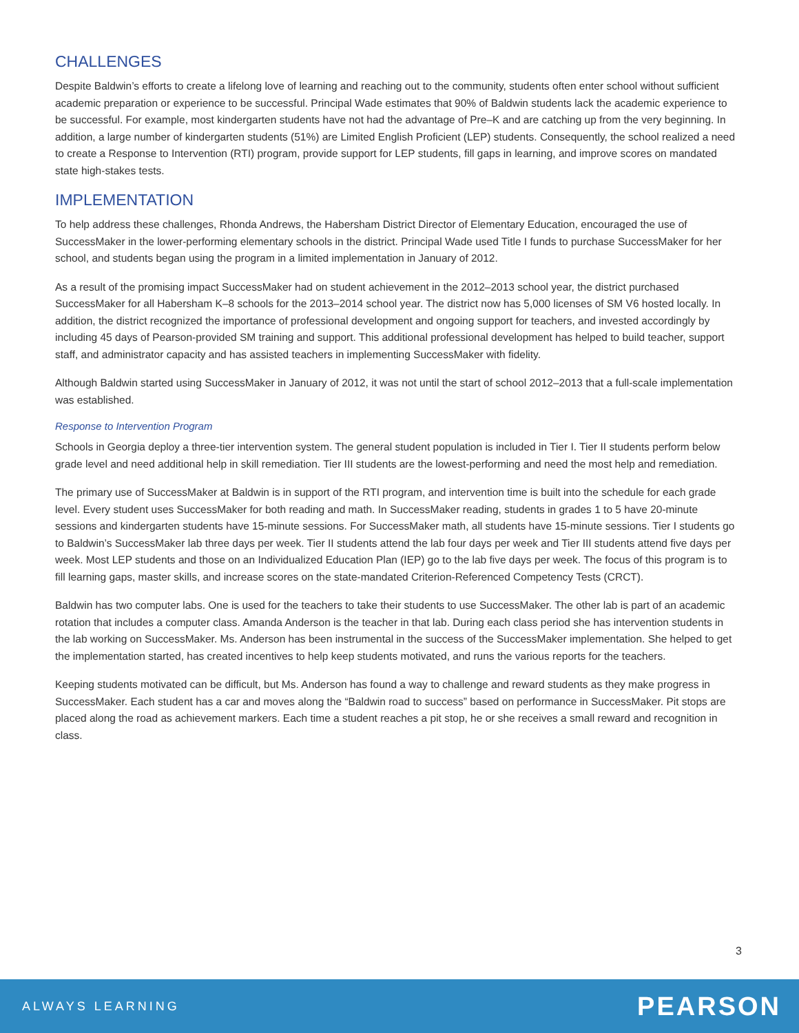CHALLENGES
Despite Baldwin’s efforts to create a lifelong love of learning and reaching out to the community, students often enter school without sufficient academic preparation or experience to be successful. Principal Wade estimates that 90% of Baldwin students lack the academic experience to be successful. For example, most kindergarten students have not had the advantage of Pre–K and are catching up from the very beginning. In addition, a large number of kindergarten students (51%) are Limited English Proficient (LEP) students. Consequently, the school realized a need to create a Response to Intervention (RTI) program, provide support for LEP students, fill gaps in learning, and improve scores on mandated state high-stakes tests.
IMPLEMENTATION
To help address these challenges, Rhonda Andrews, the Habersham District Director of Elementary Education, encouraged the use of SuccessMaker in the lower-performing elementary schools in the district. Principal Wade used Title I funds to purchase SuccessMaker for her school, and students began using the program in a limited implementation in January of 2012.
As a result of the promising impact SuccessMaker had on student achievement in the 2012–2013 school year, the district purchased SuccessMaker for all Habersham K–8 schools for the 2013–2014 school year. The district now has 5,000 licenses of SM V6 hosted locally. In addition, the district recognized the importance of professional development and ongoing support for teachers, and invested accordingly by including 45 days of Pearson-provided SM training and support. This additional professional development has helped to build teacher, support staff, and administrator capacity and has assisted teachers in implementing SuccessMaker with fidelity.
Although Baldwin started using SuccessMaker in January of 2012, it was not until the start of school 2012–2013 that a full-scale implementation was established.
Response to Intervention Program
Schools in Georgia deploy a three-tier intervention system. The general student population is included in Tier I. Tier II students perform below grade level and need additional help in skill remediation. Tier III students are the lowest-performing and need the most help and remediation.
The primary use of SuccessMaker at Baldwin is in support of the RTI program, and intervention time is built into the schedule for each grade level. Every student uses SuccessMaker for both reading and math. In SuccessMaker reading, students in grades 1 to 5 have 20-minute sessions and kindergarten students have 15-minute sessions. For SuccessMaker math, all students have 15-minute sessions. Tier I students go to Baldwin’s SuccessMaker lab three days per week. Tier II students attend the lab four days per week and Tier III students attend five days per week. Most LEP students and those on an Individualized Education Plan (IEP) go to the lab five days per week. The focus of this program is to fill learning gaps, master skills, and increase scores on the state-mandated Criterion-Referenced Competency Tests (CRCT).
Baldwin has two computer labs. One is used for the teachers to take their students to use SuccessMaker. The other lab is part of an academic rotation that includes a computer class. Amanda Anderson is the teacher in that lab. During each class period she has intervention students in the lab working on SuccessMaker. Ms. Anderson has been instrumental in the success of the SuccessMaker implementation. She helped to get the implementation started, has created incentives to help keep students motivated, and runs the various reports for the teachers.
Keeping students motivated can be difficult, but Ms. Anderson has found a way to challenge and reward students as they make progress in SuccessMaker. Each student has a car and moves along the “Baldwin road to success” based on performance in SuccessMaker. Pit stops are placed along the road as achievement markers. Each time a student reaches a pit stop, he or she receives a small reward and recognition in class.
3
ALWAYS LEARNING PEARSON